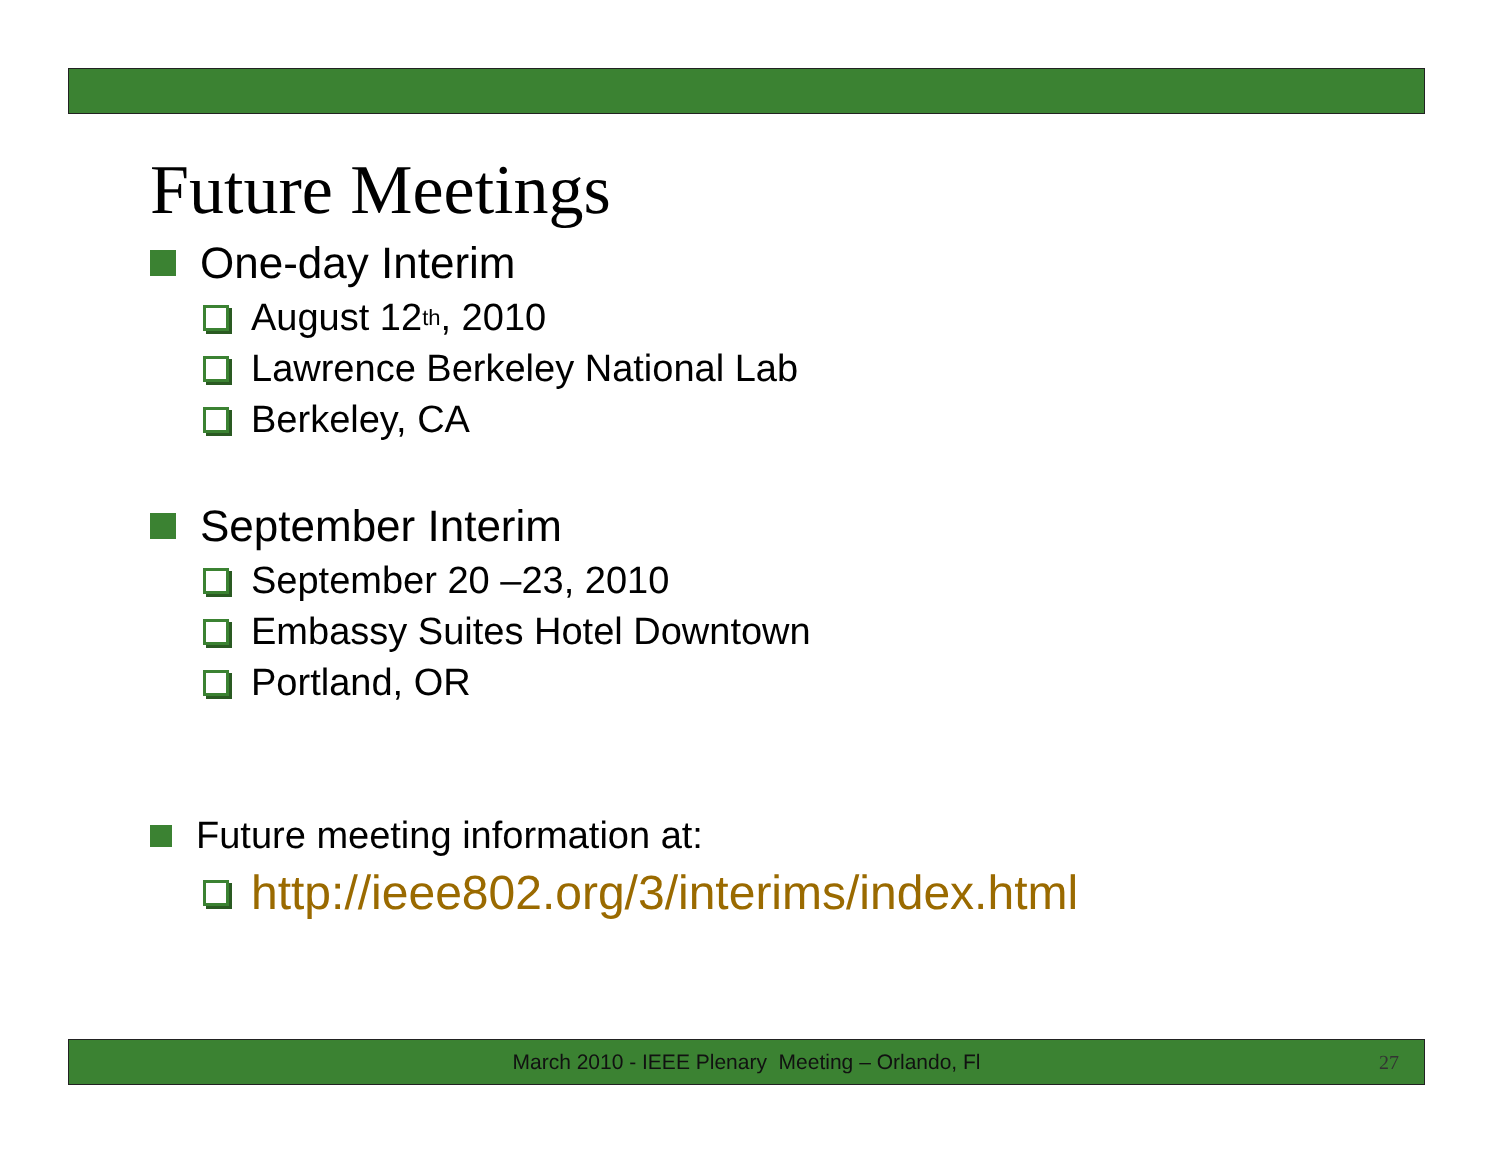Future Meetings
One-day Interim
August 12<sup>th</sup>, 2010
Lawrence Berkeley National Lab
Berkeley, CA
September Interim
September 20 –23, 2010
Embassy Suites Hotel Downtown
Portland, OR
Future meeting information at:
http://ieee802.org/3/interims/index.html
March 2010 - IEEE Plenary Meeting – Orlando, Fl 27